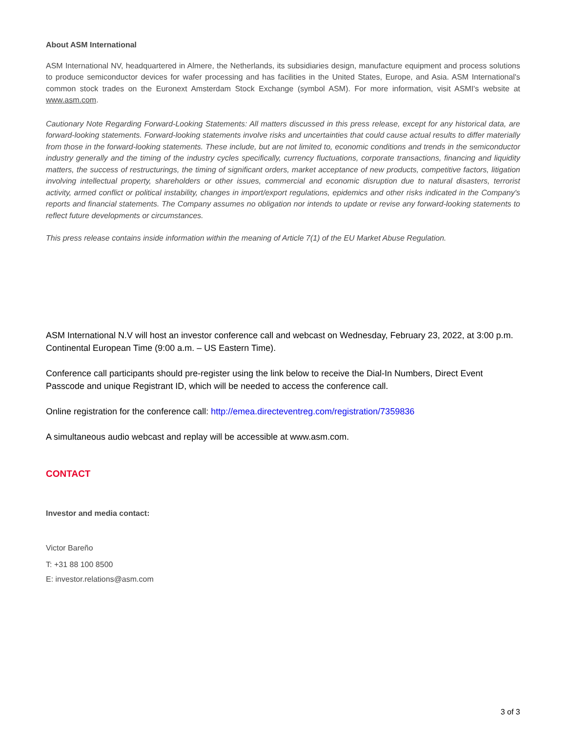About ASM International
ASM International NV, headquartered in Almere, the Netherlands, its subsidiaries design, manufacture equipment and process solutions to produce semiconductor devices for wafer processing and has facilities in the United States, Europe, and Asia. ASM International's common stock trades on the Euronext Amsterdam Stock Exchange (symbol ASM). For more information, visit ASMI's website at www.asm.com.
Cautionary Note Regarding Forward-Looking Statements: All matters discussed in this press release, except for any historical data, are forward-looking statements. Forward-looking statements involve risks and uncertainties that could cause actual results to differ materially from those in the forward-looking statements. These include, but are not limited to, economic conditions and trends in the semiconductor industry generally and the timing of the industry cycles specifically, currency fluctuations, corporate transactions, financing and liquidity matters, the success of restructurings, the timing of significant orders, market acceptance of new products, competitive factors, litigation involving intellectual property, shareholders or other issues, commercial and economic disruption due to natural disasters, terrorist activity, armed conflict or political instability, changes in import/export regulations, epidemics and other risks indicated in the Company's reports and financial statements. The Company assumes no obligation nor intends to update or revise any forward-looking statements to reflect future developments or circumstances.
This press release contains inside information within the meaning of Article 7(1) of the EU Market Abuse Regulation.
ASM International N.V will host an investor conference call and webcast on Wednesday, February 23, 2022, at 3:00 p.m. Continental European Time (9:00 a.m. – US Eastern Time).
Conference call participants should pre-register using the link below to receive the Dial-In Numbers, Direct Event Passcode and unique Registrant ID, which will be needed to access the conference call.
Online registration for the conference call: http://emea.directeventreg.com/registration/7359836
A simultaneous audio webcast and replay will be accessible at www.asm.com.
CONTACT
Investor and media contact:
Victor Bareño
T: +31 88 100 8500
E: investor.relations@asm.com
3 of 3